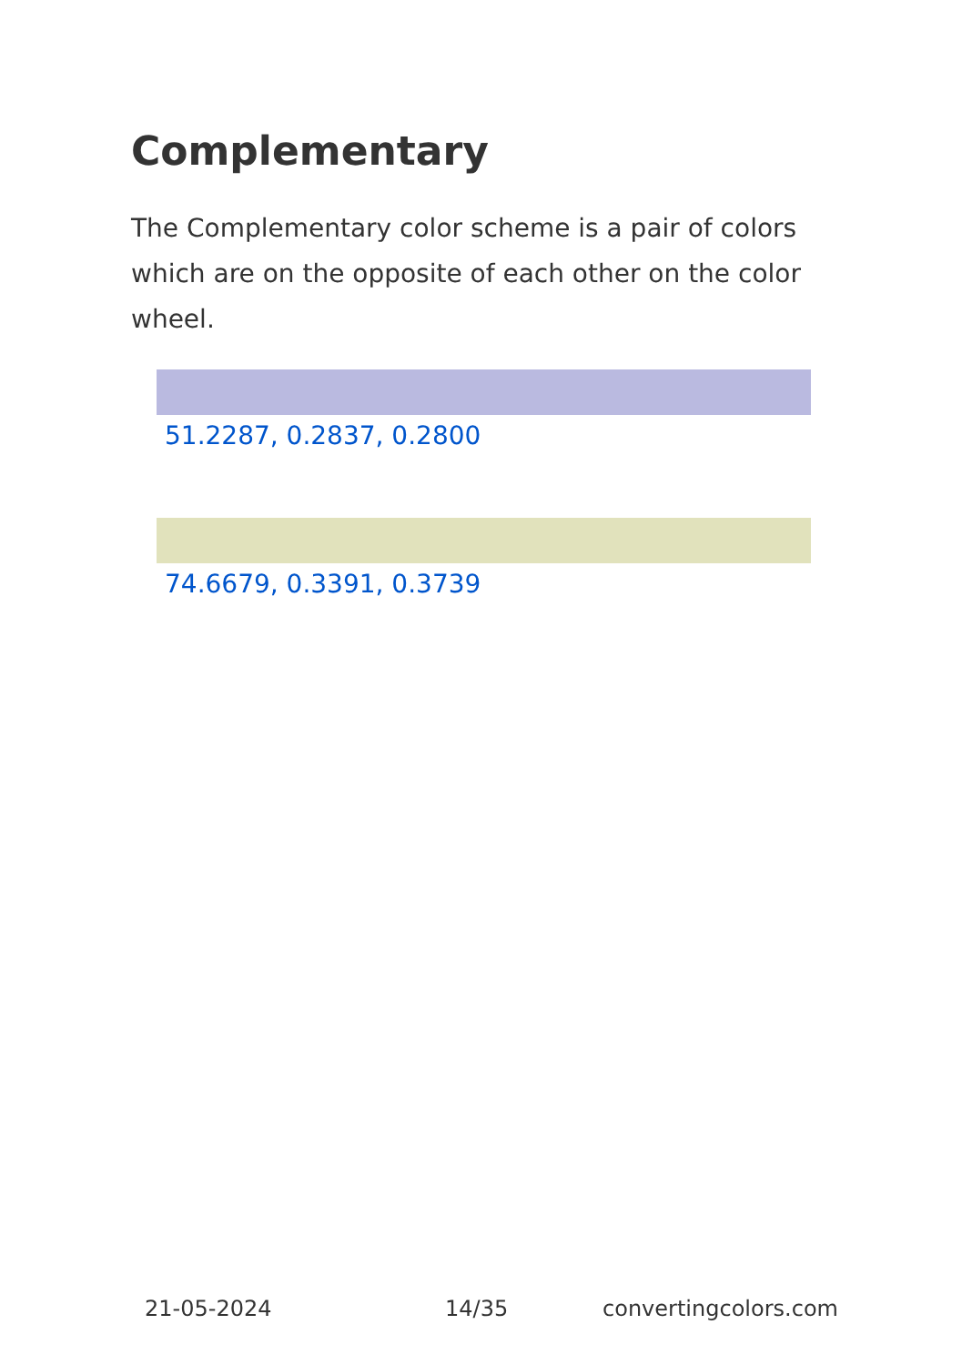Complementary
The Complementary color scheme is a pair of colors which are on the opposite of each other on the color wheel.
51.2287, 0.2837, 0.2800
74.6679, 0.3391, 0.3739
21-05-2024 14/35 convertingcolors.com